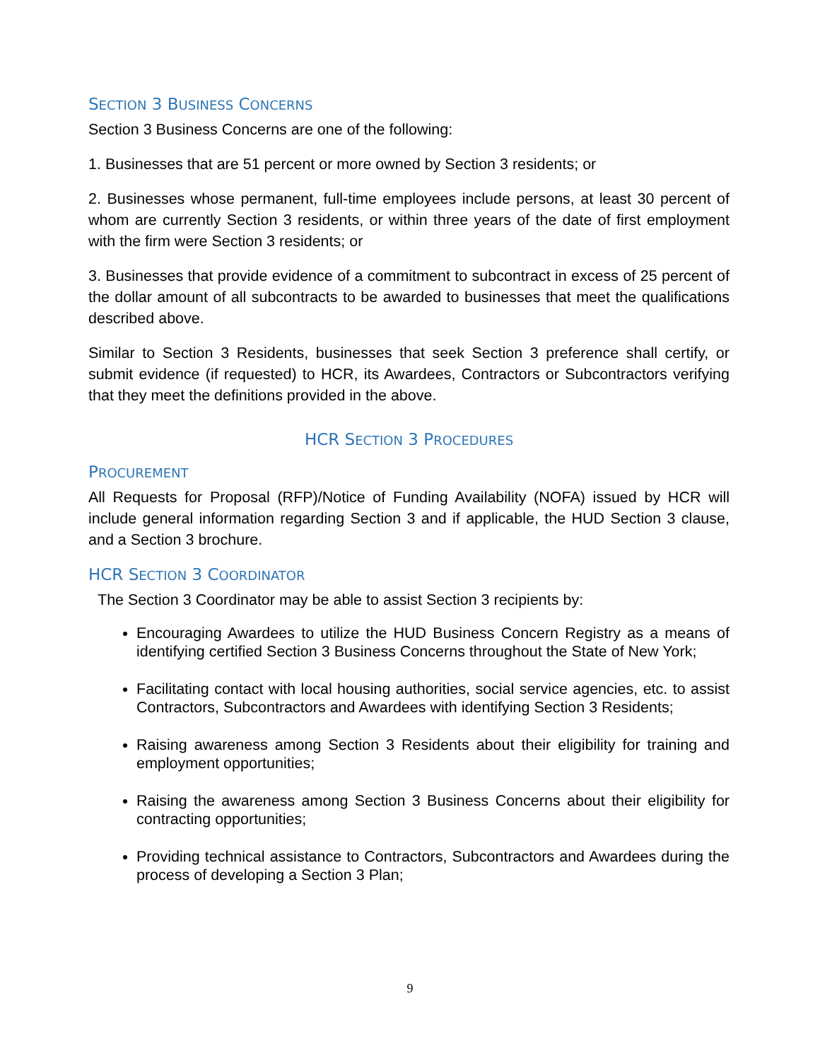SECTION 3 BUSINESS CONCERNS
Section 3 Business Concerns are one of the following:
1. Businesses that are 51 percent or more owned by Section 3 residents; or
2. Businesses whose permanent, full-time employees include persons, at least 30 percent of whom are currently Section 3 residents, or within three years of the date of first employment with the firm were Section 3 residents; or
3. Businesses that provide evidence of a commitment to subcontract in excess of 25 percent of the dollar amount of all subcontracts to be awarded to businesses that meet the qualifications described above.
Similar to Section 3 Residents, businesses that seek Section 3 preference shall certify, or submit evidence (if requested) to HCR, its Awardees, Contractors or Subcontractors verifying that they meet the definitions provided in the above.
HCR SECTION 3 PROCEDURES
PROCUREMENT
All Requests for Proposal (RFP)/Notice of Funding Availability (NOFA) issued by HCR will include general information regarding Section 3 and if applicable, the HUD Section 3 clause, and a Section 3 brochure.
HCR SECTION 3 COORDINATOR
The Section 3 Coordinator may be able to assist Section 3 recipients by:
Encouraging Awardees to utilize the HUD Business Concern Registry as a means of identifying certified Section 3 Business Concerns throughout the State of New York;
Facilitating contact with local housing authorities, social service agencies, etc. to assist Contractors, Subcontractors and Awardees with identifying Section 3 Residents;
Raising awareness among Section 3 Residents about their eligibility for training and employment opportunities;
Raising the awareness among Section 3 Business Concerns about their eligibility for contracting opportunities;
Providing technical assistance to Contractors, Subcontractors and Awardees during the process of developing a Section 3 Plan;
9